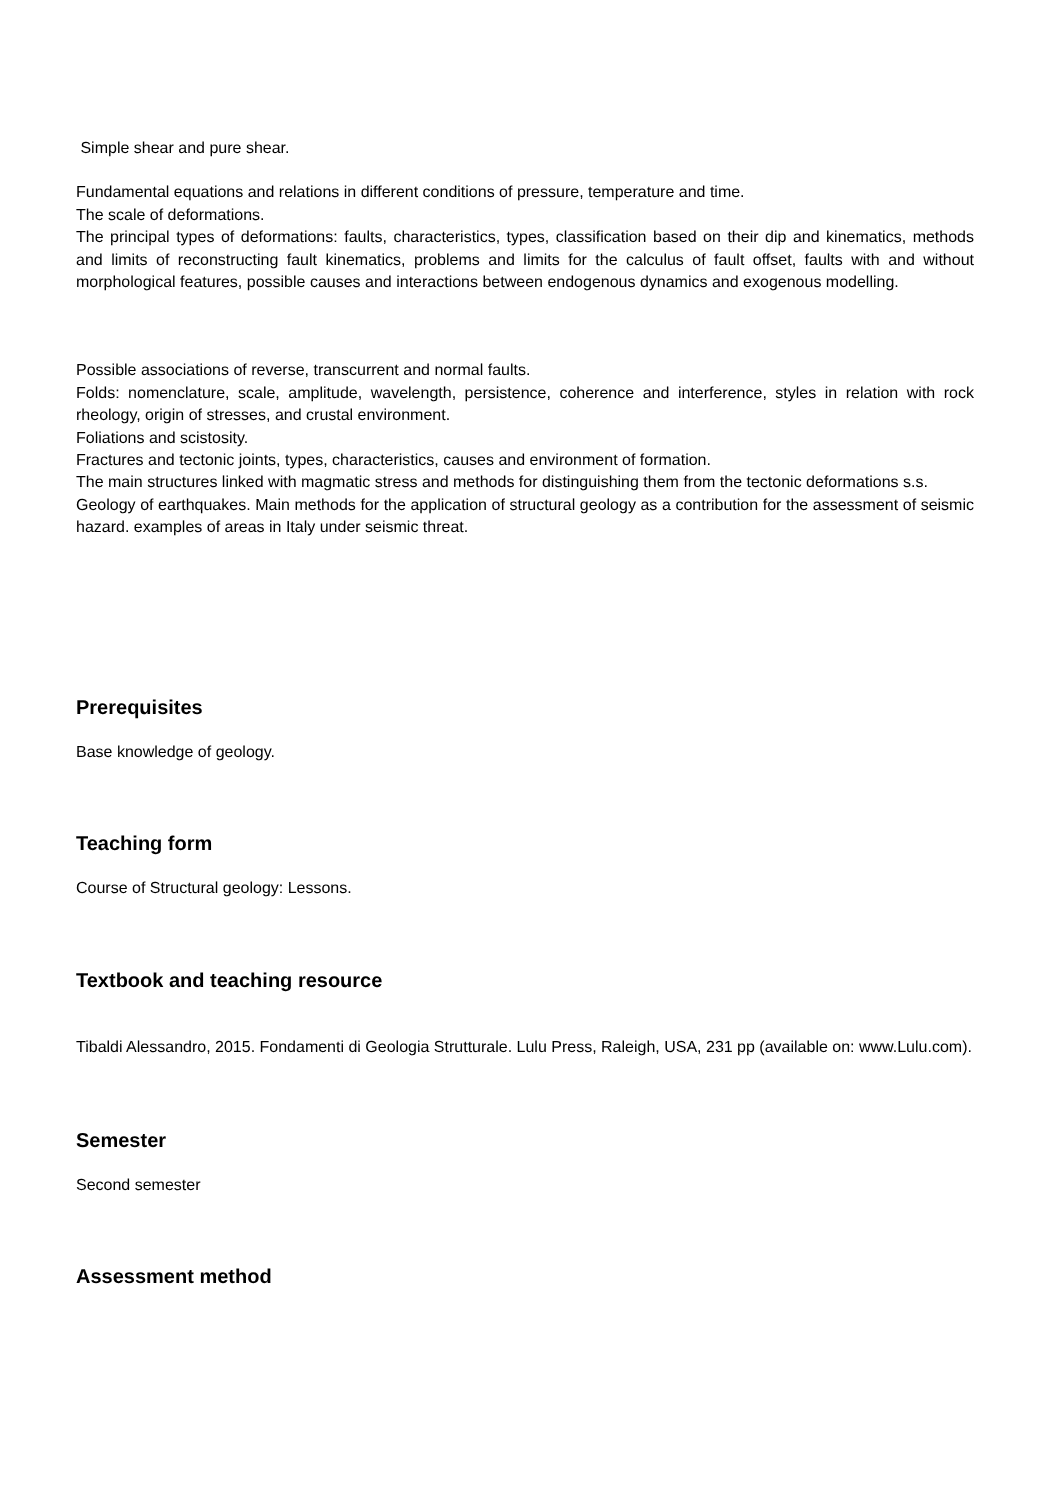Simple shear and pure shear.
Fundamental equations and relations in different conditions of pressure, temperature and time.
The scale of deformations.
The principal types of deformations: faults, characteristics, types, classification based on their dip and kinematics, methods and limits of reconstructing fault kinematics, problems and limits for the calculus of fault offset, faults with and without morphological features, possible causes and interactions between endogenous dynamics and exogenous modelling.
Possible associations of reverse, transcurrent and normal faults.
Folds: nomenclature, scale, amplitude, wavelength, persistence, coherence and interference, styles in relation with rock rheology, origin of stresses, and crustal environment.
Foliations and scistosity.
Fractures and tectonic joints, types, characteristics, causes and environment of formation.
The main structures linked with magmatic stress and methods for distinguishing them from the tectonic deformations s.s.
Geology of earthquakes. Main methods for the application of structural geology as a contribution for the assessment of seismic hazard. examples of areas in Italy under seismic threat.
Prerequisites
Base knowledge of geology.
Teaching form
Course of Structural geology: Lessons.
Textbook and teaching resource
Tibaldi Alessandro, 2015. Fondamenti di Geologia Strutturale. Lulu Press, Raleigh, USA, 231 pp (available on: www.Lulu.com).
Semester
Second semester
Assessment method